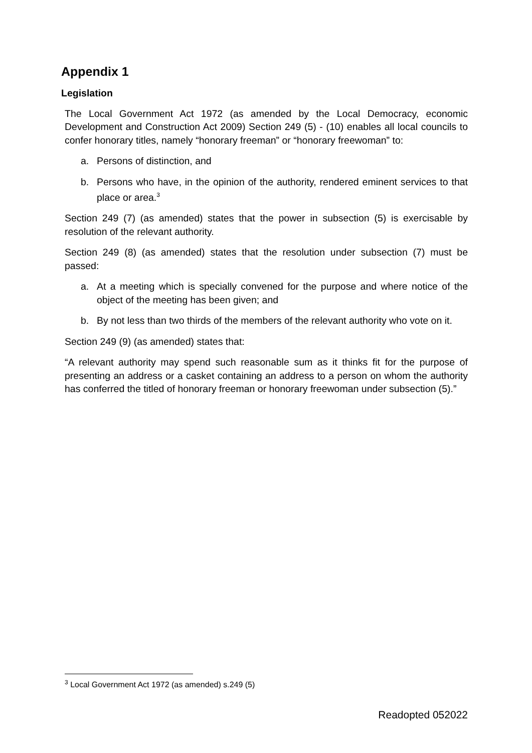Appendix 1
Legislation
The Local Government Act 1972 (as amended by the Local Democracy, economic Development and Construction Act 2009) Section 249 (5) - (10) enables all local councils to confer honorary titles, namely “honorary freeman” or “honorary freewoman” to:
a. Persons of distinction, and
b. Persons who have, in the opinion of the authority, rendered eminent services to that place or area.<sup>3</sup>
Section 249 (7) (as amended) states that the power in subsection (5) is exercisable by resolution of the relevant authority.
Section 249 (8) (as amended) states that the resolution under subsection (7) must be passed:
a. At a meeting which is specially convened for the purpose and where notice of the object of the meeting has been given; and
b. By not less than two thirds of the members of the relevant authority who vote on it.
Section 249 (9) (as amended) states that:
“A relevant authority may spend such reasonable sum as it thinks fit for the purpose of presenting an address or a casket containing an address to a person on whom the authority has conferred the titled of honorary freeman or honorary freewoman under subsection (5).”
<sup>3</sup> Local Government Act 1972 (as amended) s.249 (5)
Readopted 052022